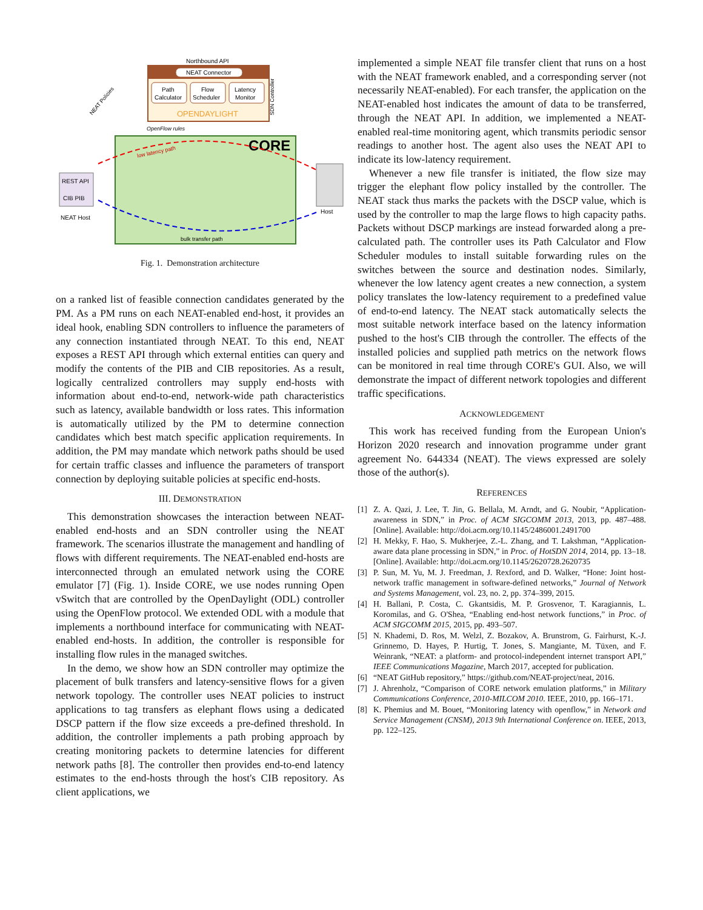Northbound API
NEAT Connector
Path
Calculator
Flow
Scheduler
Latency
Monitor
OPENDAYLIGHT
OpenFlow rules
CORE
low latency path
bulk transfer path
REST API
CIB PIB
NEAT Host
Host
NEAT Policies
SDN Controller
Fig. 1. Demonstration architecture
on a ranked list of feasible connection candidates generated by the PM. As a PM runs on each NEAT-enabled end-host, it provides an ideal hook, enabling SDN controllers to influence the parameters of any connection instantiated through NEAT. To this end, NEAT exposes a REST API through which external entities can query and modify the contents of the PIB and CIB repositories. As a result, logically centralized controllers may supply end-hosts with information about end-to-end, network-wide path characteristics such as latency, available bandwidth or loss rates. This information is automatically utilized by the PM to determine connection candidates which best match specific application requirements. In addition, the PM may mandate which network paths should be used for certain traffic classes and influence the parameters of transport connection by deploying suitable policies at specific end-hosts.
III. DEMONSTRATION
This demonstration showcases the interaction between NEAT-enabled end-hosts and an SDN controller using the NEAT framework. The scenarios illustrate the management and handling of flows with different requirements. The NEAT-enabled end-hosts are interconnected through an emulated network using the CORE emulator [7] (Fig. 1). Inside CORE, we use nodes running Open vSwitch that are controlled by the OpenDaylight (ODL) controller using the OpenFlow protocol. We extended ODL with a module that implements a northbound interface for communicating with NEAT-enabled end-hosts. In addition, the controller is responsible for installing flow rules in the managed switches.
In the demo, we show how an SDN controller may optimize the placement of bulk transfers and latency-sensitive flows for a given network topology. The controller uses NEAT policies to instruct applications to tag transfers as elephant flows using a dedicated DSCP pattern if the flow size exceeds a pre-defined threshold. In addition, the controller implements a path probing approach by creating monitoring packets to determine latencies for different network paths [8]. The controller then provides end-to-end latency estimates to the end-hosts through the host's CIB repository. As client applications, we
implemented a simple NEAT file transfer client that runs on a host with the NEAT framework enabled, and a corresponding server (not necessarily NEAT-enabled). For each transfer, the application on the NEAT-enabled host indicates the amount of data to be transferred, through the NEAT API. In addition, we implemented a NEAT-enabled real-time monitoring agent, which transmits periodic sensor readings to another host. The agent also uses the NEAT API to indicate its low-latency requirement.
Whenever a new file transfer is initiated, the flow size may trigger the elephant flow policy installed by the controller. The NEAT stack thus marks the packets with the DSCP value, which is used by the controller to map the large flows to high capacity paths. Packets without DSCP markings are instead forwarded along a pre-calculated path. The controller uses its Path Calculator and Flow Scheduler modules to install suitable forwarding rules on the switches between the source and destination nodes. Similarly, whenever the low latency agent creates a new connection, a system policy translates the low-latency requirement to a predefined value of end-to-end latency. The NEAT stack automatically selects the most suitable network interface based on the latency information pushed to the host's CIB through the controller. The effects of the installed policies and supplied path metrics on the network flows can be monitored in real time through CORE's GUI. Also, we will demonstrate the impact of different network topologies and different traffic specifications.
ACKNOWLEDGEMENT
This work has received funding from the European Union's Horizon 2020 research and innovation programme under grant agreement No. 644334 (NEAT). The views expressed are solely those of the author(s).
REFERENCES
[1] Z. A. Qazi, J. Lee, T. Jin, G. Bellala, M. Arndt, and G. Noubir, “Application-awareness in SDN,” in Proc. of ACM SIGCOMM 2013, 2013, pp. 487–488. [Online]. Available: http://doi.acm.org/10.1145/2486001.2491700
[2] H. Mekky, F. Hao, S. Mukherjee, Z.-L. Zhang, and T. Lakshman, “Application-aware data plane processing in SDN,” in Proc. of HotSDN 2014, 2014, pp. 13–18. [Online]. Available: http://doi.acm.org/10.1145/2620728.2620735
[3] P. Sun, M. Yu, M. J. Freedman, J. Rexford, and D. Walker, “Hone: Joint host-network traffic management in software-defined networks,” Journal of Network and Systems Management, vol. 23, no. 2, pp. 374–399, 2015.
[4] H. Ballani, P. Costa, C. Gkantsidis, M. P. Grosvenor, T. Karagiannis, L. Koromilas, and G. O'Shea, “Enabling end-host network functions,” in Proc. of ACM SIGCOMM 2015, 2015, pp. 493–507.
[5] N. Khademi, D. Ros, M. Welzl, Z. Bozakov, A. Brunstrom, G. Fairhurst, K.-J. Grinnemo, D. Hayes, P. Hurtig, T. Jones, S. Mangiante, M. Tüxen, and F. Weinrank, “NEAT: a platform- and protocol-independent internet transport API,” IEEE Communications Magazine, March 2017, accepted for publication.
[6] “NEAT GitHub repository,” https://github.com/NEAT-project/neat, 2016.
[7] J. Ahrenholz, “Comparison of CORE network emulation platforms,” in Military Communications Conference, 2010-MILCOM 2010. IEEE, 2010, pp. 166–171.
[8] K. Phemius and M. Bouet, “Monitoring latency with openflow,” in Network and Service Management (CNSM), 2013 9th International Conference on. IEEE, 2013, pp. 122–125.